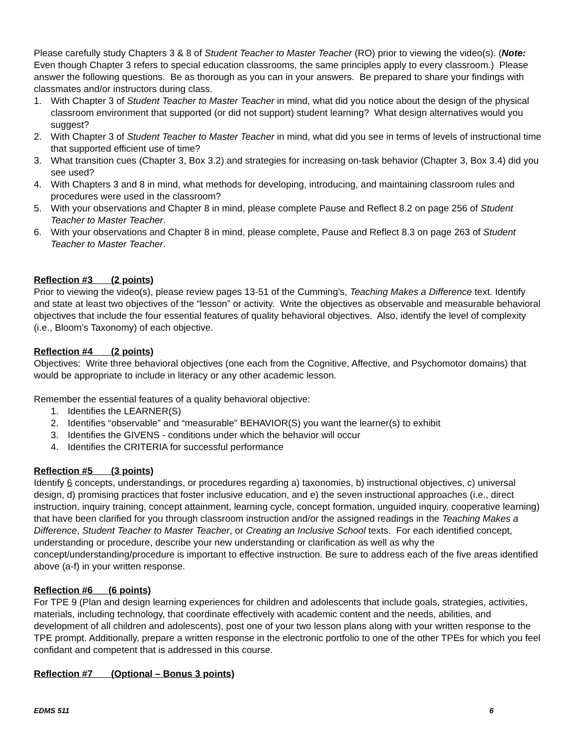Please carefully study Chapters 3 & 8 of Student Teacher to Master Teacher (RO) prior to viewing the video(s). (Note: Even though Chapter 3 refers to special education classrooms, the same principles apply to every classroom.) Please answer the following questions. Be as thorough as you can in your answers. Be prepared to share your findings with classmates and/or instructors during class.
1. With Chapter 3 of Student Teacher to Master Teacher in mind, what did you notice about the design of the physical classroom environment that supported (or did not support) student learning? What design alternatives would you suggest?
2. With Chapter 3 of Student Teacher to Master Teacher in mind, what did you see in terms of levels of instructional time that supported efficient use of time?
3. What transition cues (Chapter 3, Box 3.2) and strategies for increasing on-task behavior (Chapter 3, Box 3.4) did you see used?
4. With Chapters 3 and 8 in mind, what methods for developing, introducing, and maintaining classroom rules and procedures were used in the classroom?
5. With your observations and Chapter 8 in mind, please complete Pause and Reflect 8.2 on page 256 of Student Teacher to Master Teacher.
6. With your observations and Chapter 8 in mind, please complete, Pause and Reflect 8.3 on page 263 of Student Teacher to Master Teacher.
Reflection #3 (2 points)
Prior to viewing the video(s), please review pages 13-51 of the Cumming’s, Teaching Makes a Difference text. Identify and state at least two objectives of the “lesson” or activity. Write the objectives as observable and measurable behavioral objectives that include the four essential features of quality behavioral objectives. Also, identify the level of complexity (i.e., Bloom’s Taxonomy) of each objective.
Reflection #4 (2 points)
Objectives: Write three behavioral objectives (one each from the Cognitive, Affective, and Psychomotor domains) that would be appropriate to include in literacy or any other academic lesson.
Remember the essential features of a quality behavioral objective:
1. Identifies the LEARNER(S)
2. Identifies “observable” and “measurable” BEHAVIOR(S) you want the learner(s) to exhibit
3. Identifies the GIVENS - conditions under which the behavior will occur
4. Identifies the CRITERIA for successful performance
Reflection #5 (3 points)
Identify 6 concepts, understandings, or procedures regarding a) taxonomies, b) instructional objectives, c) universal design, d) promising practices that foster inclusive education, and e) the seven instructional approaches (i.e., direct instruction, inquiry training, concept attainment, learning cycle, concept formation, unguided inquiry, cooperative learning) that have been clarified for you through classroom instruction and/or the assigned readings in the Teaching Makes a Difference, Student Teacher to Master Teacher, or Creating an Inclusive School texts. For each identified concept, understanding or procedure, describe your new understanding or clarification as well as why the concept/understanding/procedure is important to effective instruction. Be sure to address each of the five areas identified above (a-f) in your written response.
Reflection #6___(6 points)
For TPE 9 (Plan and design learning experiences for children and adolescents that include goals, strategies, activities, materials, including technology, that coordinate effectively with academic content and the needs, abilities, and development of all children and adolescents), post one of your two lesson plans along with your written response to the TPE prompt. Additionally, prepare a written response in the electronic portfolio to one of the other TPEs for which you feel confidant and competent that is addressed in this course.
Reflection #7 (Optional – Bonus 3 points)
EDMS 511 6